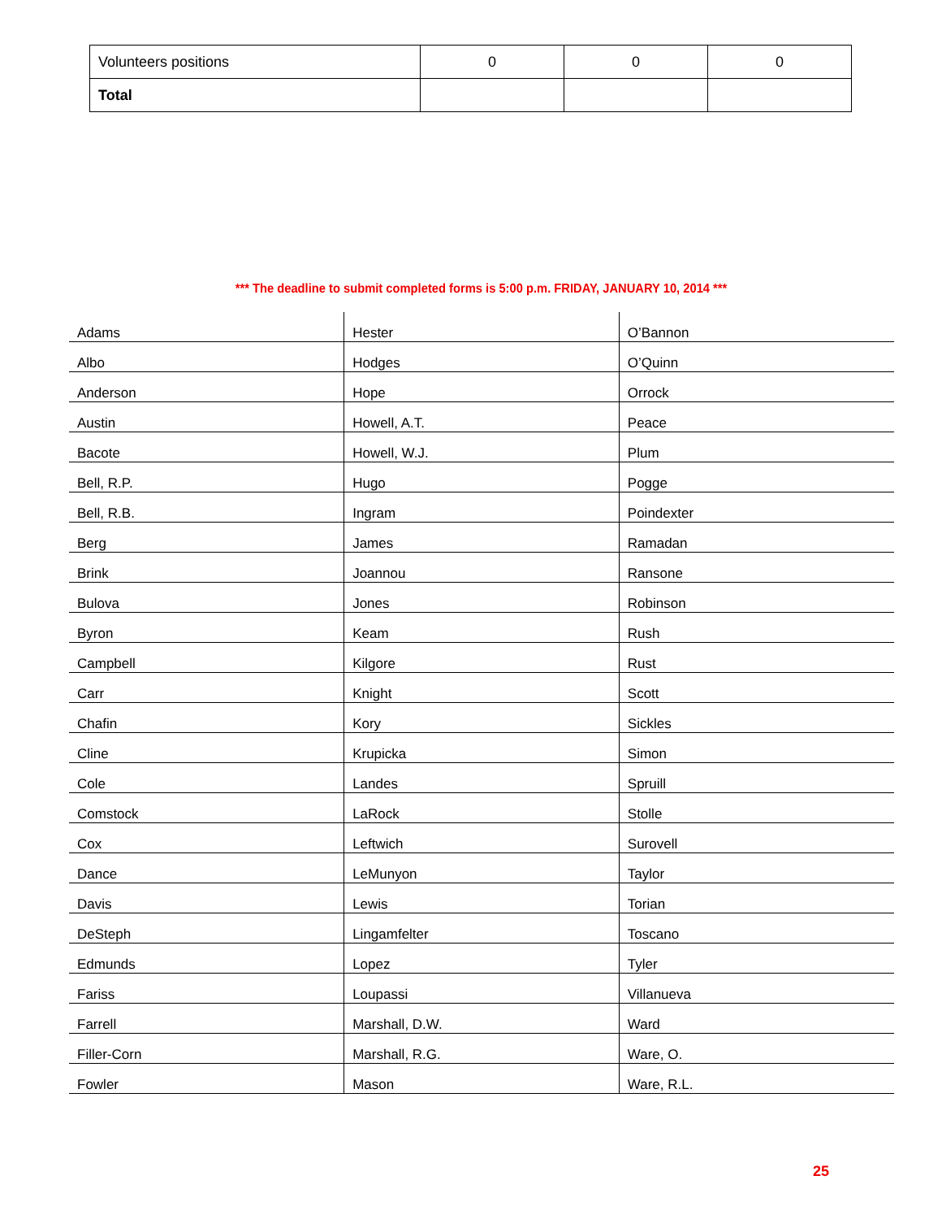| Volunteers positions | 0 | 0 | 0 |
| Total | | | |
*** The deadline to submit completed forms is 5:00 p.m. FRIDAY, JANUARY 10, 2014 ***
| Adams | Hester | O’Bannon |
| Albo | Hodges | O’Quinn |
| Anderson | Hope | Orrock |
| Austin | Howell, A.T. | Peace |
| Bacote | Howell, W.J. | Plum |
| Bell, R.P. | Hugo | Pogge |
| Bell, R.B. | Ingram | Poindexter |
| Berg | James | Ramadan |
| Brink | Joannou | Ransone |
| Bulova | Jones | Robinson |
| Byron | Keam | Rush |
| Campbell | Kilgore | Rust |
| Carr | Knight | Scott |
| Chafin | Kory | Sickles |
| Cline | Krupicka | Simon |
| Cole | Landes | Spruill |
| Comstock | LaRock | Stolle |
| Cox | Leftwich | Surovell |
| Dance | LeMunyon | Taylor |
| Davis | Lewis | Torian |
| DeSteph | Lingamfelter | Toscano |
| Edmunds | Lopez | Tyler |
| Fariss | Loupassi | Villanueva |
| Farrell | Marshall, D.W. | Ward |
| Filler-Corn | Marshall, R.G. | Ware, O. |
| Fowler | Mason | Ware, R.L. |
25